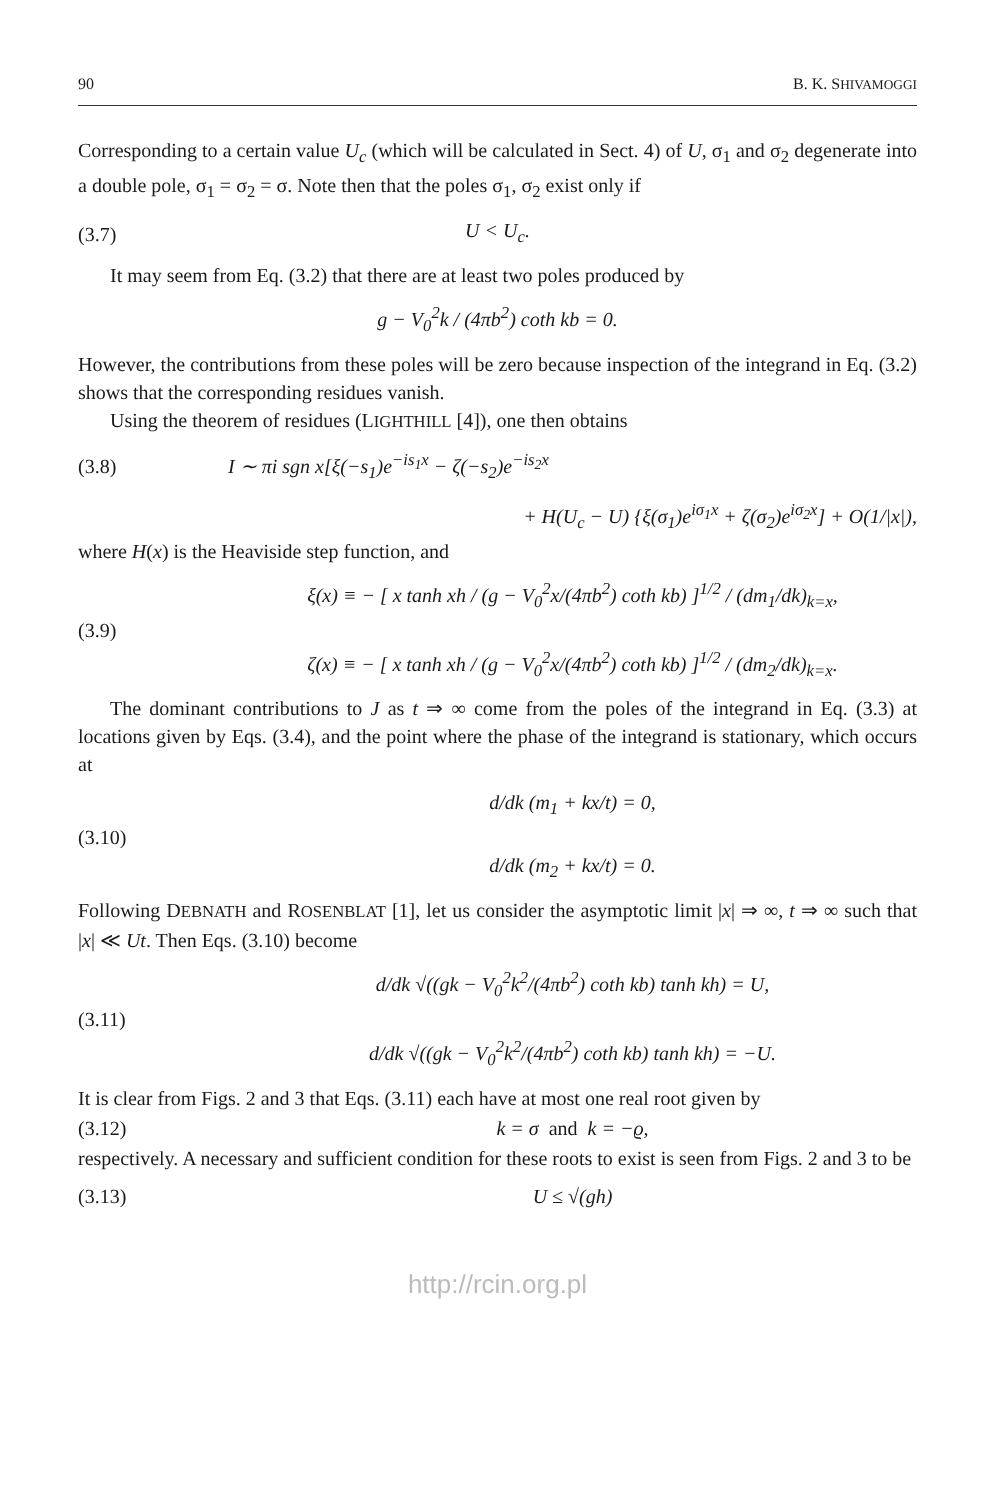90 B. K. SHIVAMOGGI
Corresponding to a certain value U<sub>c</sub> (which will be calculated in Sect. 4) of U, σ<sub>1</sub> and σ<sub>2</sub> degenerate into a double pole, σ<sub>1</sub> = σ<sub>2</sub> = σ. Note then that the poles σ<sub>1</sub>, σ<sub>2</sub> exist only if
(3.7) U < U<sub>c</sub>.
It may seem from Eq. (3.2) that there are at least two poles produced by
g − V<sub>0</sub><sup>2</sup>k / (4πb<sup>2</sup>) coth kb = 0.
However, the contributions from these poles will be zero because inspection of the integrand in Eq. (3.2) shows that the corresponding residues vanish.
Using the theorem of residues (LIGHTHILL [4]), one then obtains
(3.8) I ∼ πi sgn x[ξ(−s<sub>1</sub>)e<sup>−is<sub>1</sub>x</sup> − ζ(−s<sub>2</sub>)e<sup>−is<sub>2</sub>x</sup>
+ H(U<sub>c</sub> − U) {ξ(σ<sub>1</sub>)e<sup>iσ<sub>1</sub>x</sup> + ζ(σ<sub>2</sub>)e<sup>iσ<sub>2</sub>x</sup>] + O(1/|x|),
where H(x) is the Heaviside step function, and
(3.9) ξ(x) ≡ − [ x tanh xh / (g − V<sub>0</sub><sup>2</sup>x/(4πb<sup>2</sup>) coth kb) ]<sup>1/2</sup> / (dm<sub>1</sub>/dk)<sub>k=x</sub>,
ζ(x) ≡ − [ x tanh xh / (g − V<sub>0</sub><sup>2</sup>x/(4πb<sup>2</sup>) coth kb) ]<sup>1/2</sup> / (dm<sub>2</sub>/dk)<sub>k=x</sub>.
The dominant contributions to J as t ⇒ ∞ come from the poles of the integrand in Eq. (3.3) at locations given by Eqs. (3.4), and the point where the phase of the integrand is stationary, which occurs at
(3.10) d/dk (m<sub>1</sub> + kx/t) = 0,
d/dk (m<sub>2</sub> + kx/t) = 0.
Following DEBNATH and ROSENBLAT [1], let us consider the asymptotic limit |x| ⇒ ∞, t ⇒ ∞ such that |x| ≪ Ut. Then Eqs. (3.10) become
(3.11) d/dk √((gk − V<sub>0</sub><sup>2</sup>k<sup>2</sup>/(4πb<sup>2</sup>) coth kb) tanh kh) = U,
d/dk √((gk − V<sub>0</sub><sup>2</sup>k<sup>2</sup>/(4πb<sup>2</sup>) coth kb) tanh kh) = −U.
It is clear from Figs. 2 and 3 that Eqs. (3.11) each have at most one real root given by
(3.12) k = σ and k = −ϱ,
respectively. A necessary and sufficient condition for these roots to exist is seen from Figs. 2 and 3 to be
(3.13) U ≤ √(gh)
http://rcin.org.pl